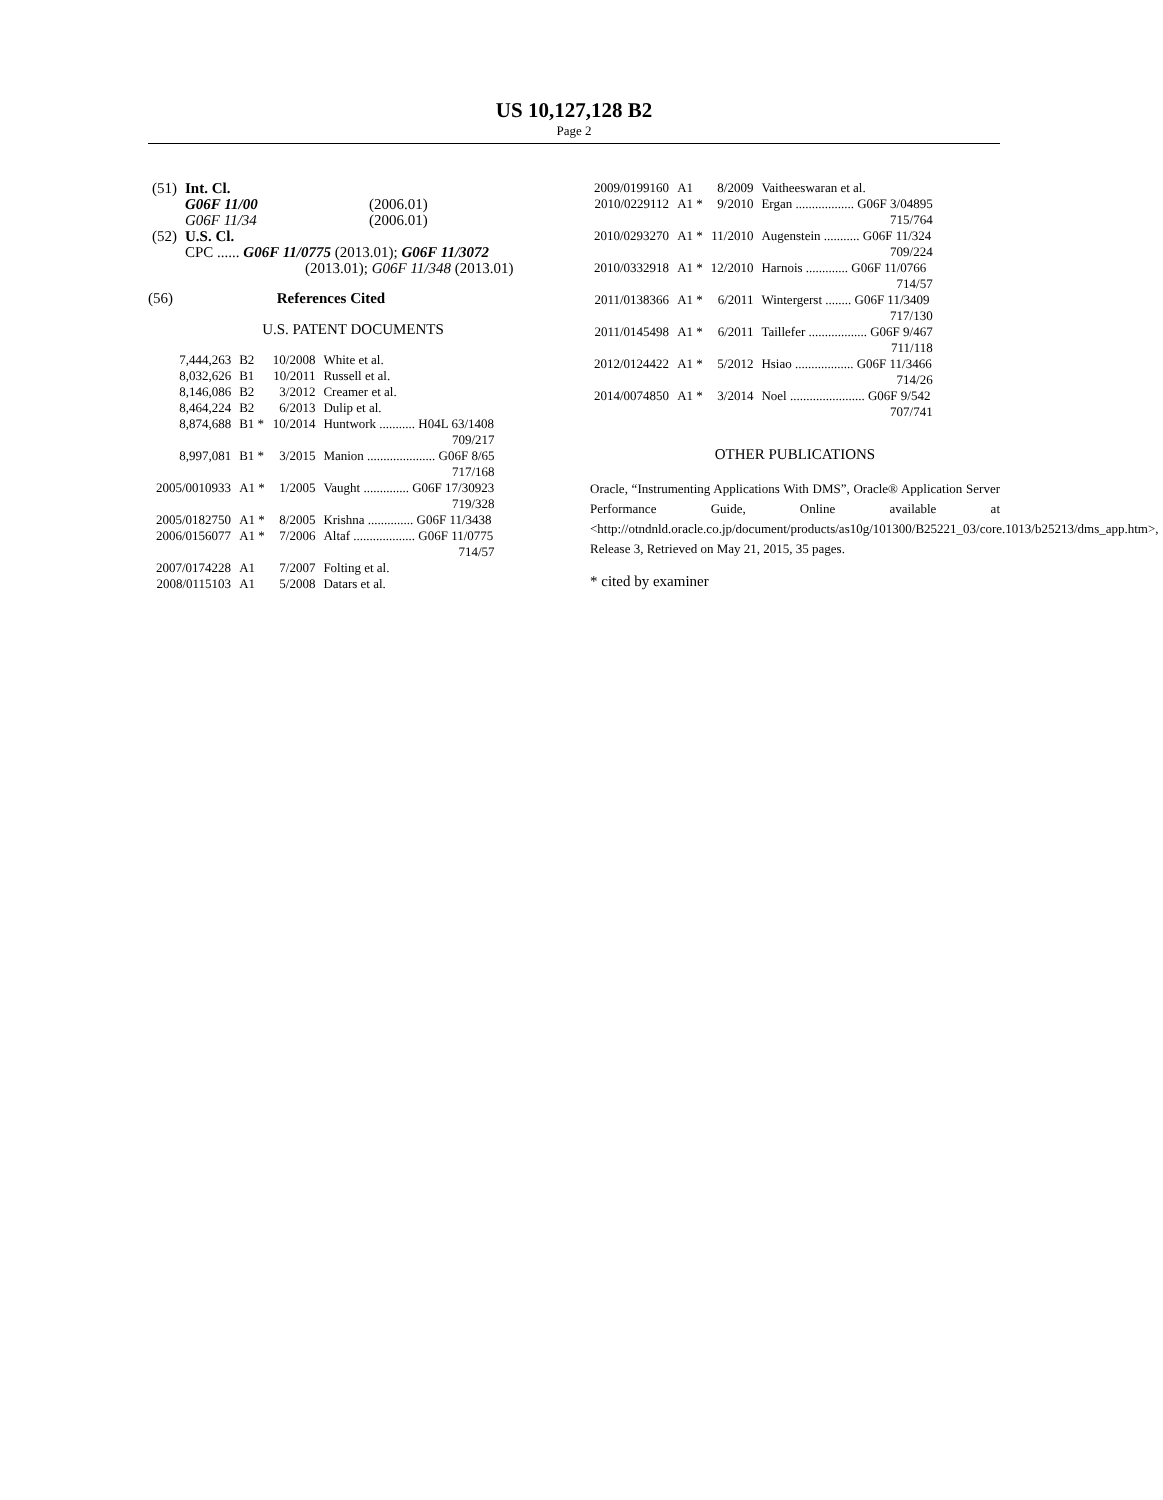US 10,127,128 B2
Page 2
| (51) | Int. Cl. | |
| | G06F 11/00 | (2006.01) |
| | G06F 11/34 | (2006.01) |
| (52) | U.S. Cl. | |
| | CPC ...... G06F 11/0775 (2013.01); G06F 11/3072 (2013.01); G06F 11/348 (2013.01) | |
(56) References Cited
U.S. PATENT DOCUMENTS
| 7,444,263 | B2 | 10/2008 | White et al. |
| 8,032,626 | B1 | 10/2011 | Russell et al. |
| 8,146,086 | B2 | 3/2012 | Creamer et al. |
| 8,464,224 | B2 | 6/2013 | Dulip et al. |
| 8,874,688 | B1 * | 10/2014 | Huntwork ........... H04L 63/1408 709/217 |
| 8,997,081 | B1 * | 3/2015 | Manion ..................... G06F 8/65 717/168 |
| 2005/0010933 | A1 * | 1/2005 | Vaught .............. G06F 17/30923 719/328 |
| 2005/0182750 | A1 * | 8/2005 | Krishna .............. G06F 11/3438 |
| 2006/0156077 | A1 * | 7/2006 | Altaf ................... G06F 11/0775 714/57 |
| 2007/0174228 | A1 | 7/2007 | Folting et al. |
| 2008/0115103 | A1 | 5/2008 | Datars et al. |
| 2009/0199160 | A1 | 8/2009 | Vaitheeswaran et al. |
| 2010/0229112 | A1 * | 9/2010 | Ergan .................. G06F 3/04895 715/764 |
| 2010/0293270 | A1 * | 11/2010 | Augenstein ........... G06F 11/324 709/224 |
| 2010/0332918 | A1 * | 12/2010 | Harnois ............. G06F 11/0766 714/57 |
| 2011/0138366 | A1 * | 6/2011 | Wintergerst ........ G06F 11/3409 717/130 |
| 2011/0145498 | A1 * | 6/2011 | Taillefer .................. G06F 9/467 711/118 |
| 2012/0124422 | A1 * | 5/2012 | Hsiao .................. G06F 11/3466 714/26 |
| 2014/0074850 | A1 * | 3/2014 | Noel ....................... G06F 9/542 707/741 |
OTHER PUBLICATIONS
Oracle, “Instrumenting Applications With DMS”, Oracle® Application Server Performance Guide, Online available at <http://otndnld.oracle.co.jp/document/products/as10g/101300/B25221_03/core.1013/b25213/dms_app.htm>, Release 3, Retrieved on May 21, 2015, 35 pages.
* cited by examiner